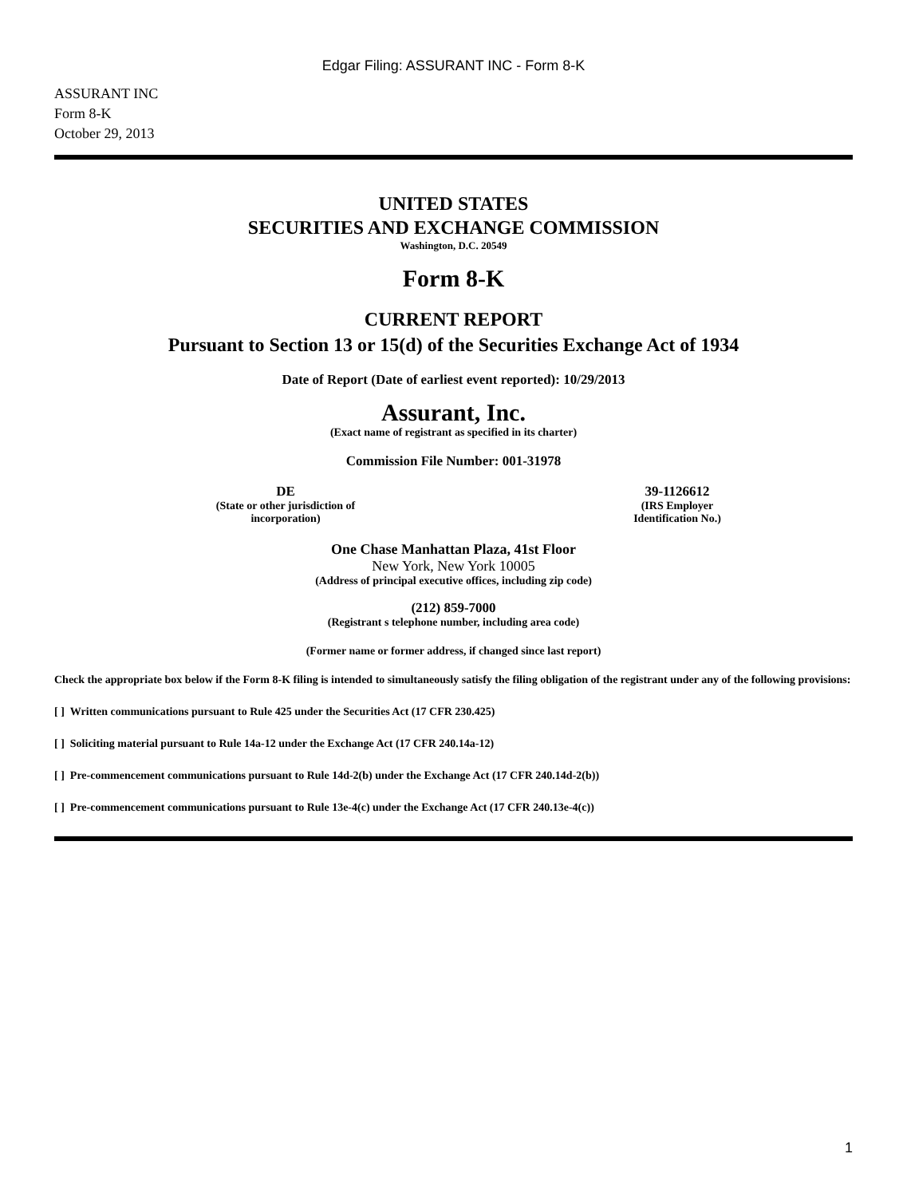Edgar Filing: ASSURANT INC - Form 8-K
ASSURANT INC
Form 8-K
October 29, 2013
UNITED STATES
SECURITIES AND EXCHANGE COMMISSION
Washington, D.C. 20549
Form 8-K
CURRENT REPORT
Pursuant to Section 13 or 15(d) of the Securities Exchange Act of 1934
Date of Report (Date of earliest event reported): 10/29/2013
Assurant, Inc.
(Exact name of registrant as specified in its charter)
Commission File Number: 001-31978
DE
(State or other jurisdiction of
incorporation)
39-1126612
(IRS Employer
Identification No.)
One Chase Manhattan Plaza, 41st Floor
New York, New York 10005
(Address of principal executive offices, including zip code)
(212) 859-7000
(Registrant s telephone number, including area code)
(Former name or former address, if changed since last report)
Check the appropriate box below if the Form 8-K filing is intended to simultaneously satisfy the filing obligation of the registrant under any of the following provisions:
[ ] Written communications pursuant to Rule 425 under the Securities Act (17 CFR 230.425)
[ ] Soliciting material pursuant to Rule 14a-12 under the Exchange Act (17 CFR 240.14a-12)
[ ] Pre-commencement communications pursuant to Rule 14d-2(b) under the Exchange Act (17 CFR 240.14d-2(b))
[ ] Pre-commencement communications pursuant to Rule 13e-4(c) under the Exchange Act (17 CFR 240.13e-4(c))
1